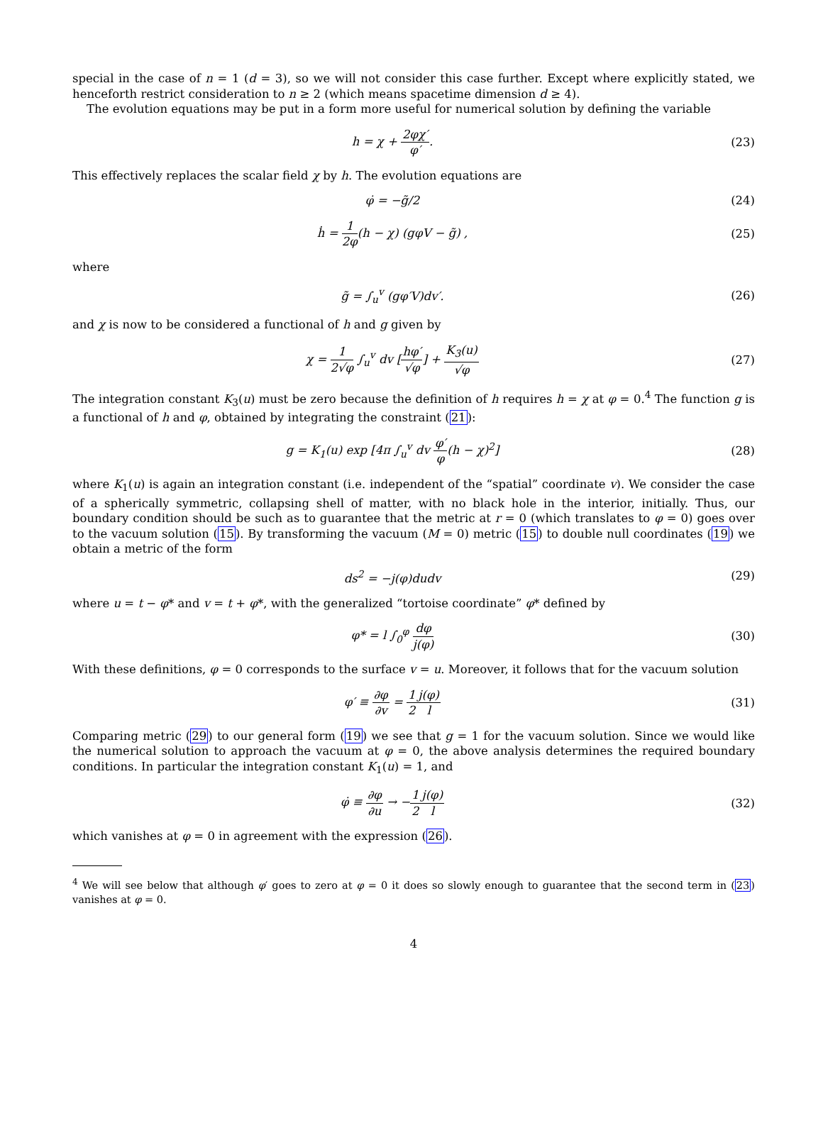special in the case of n = 1 (d = 3), so we will not consider this case further. Except where explicitly stated, we henceforth restrict consideration to n ≥ 2 (which means spacetime dimension d ≥ 4).
The evolution equations may be put in a form more useful for numerical solution by defining the variable
h = χ + 2φχ′ φ′. (23)
This effectively replaces the scalar field χ by h. The evolution equations are
φ̇ = −g̃/2 (24)
ḣ = 1 2φ(h − χ) (gφV − g̃) , (25)
where
g̃ = ∫<sub>u</sub><sup>v</sup> (gφ′V)dv′. (26)
and χ is now to be considered a functional of h and g given by
χ = 1 2√φ ∫<sub>u</sub><sup>v</sup> dv [hφ′ √φ] + K<sub>3</sub>(u) √φ
(27)
The integration constant K<sub>3</sub>(u) must be zero because the definition of h requires h = χ at φ = 0.<sup>4</sup> The function g is a functional of h and φ, obtained by integrating the constraint (21):
g = K<sub>1</sub>(u) exp [4π ∫<sub>u</sub><sup>v</sup> dv φ′ φ(h − χ)<sup>2</sup>]
(28)
where K<sub>1</sub>(u) is again an integration constant (i.e. independent of the “spatial” coordinate v). We consider the case of a spherically symmetric, collapsing shell of matter, with no black hole in the interior, initially. Thus, our boundary condition should be such as to guarantee that the metric at r = 0 (which translates to φ = 0) goes over to the vacuum solution (15). By transforming the vacuum (M = 0) metric (15) to double null coordinates (19) we obtain a metric of the form
ds<sup>2</sup> = −j(φ)dudv (29)
where u = t − φ* and v = t + φ*, with the generalized “tortoise coordinate” φ* defined by
φ* = l ∫<sub>0</sub><sup>φ</sup> dφ j(φ) (30)
With these definitions, φ = 0 corresponds to the surface v = u. Moreover, it follows that for the vacuum solution
φ′ ≡ ∂φ ∂v = 1 2 j(φ) l (31)
Comparing metric (29) to our general form (19) we see that g = 1 for the vacuum solution. Since we would like the numerical solution to approach the vacuum at φ = 0, the above analysis determines the required boundary conditions. In particular the integration constant K<sub>1</sub>(u) = 1, and
φ̇ ≡ ∂φ ∂u → −1 2 j(φ) l (32)
which vanishes at φ = 0 in agreement with the expression (26).
<sup>4</sup> We will see below that although φ′ goes to zero at φ = 0 it does so slowly enough to guarantee that the second term in (23) vanishes at φ = 0.
4